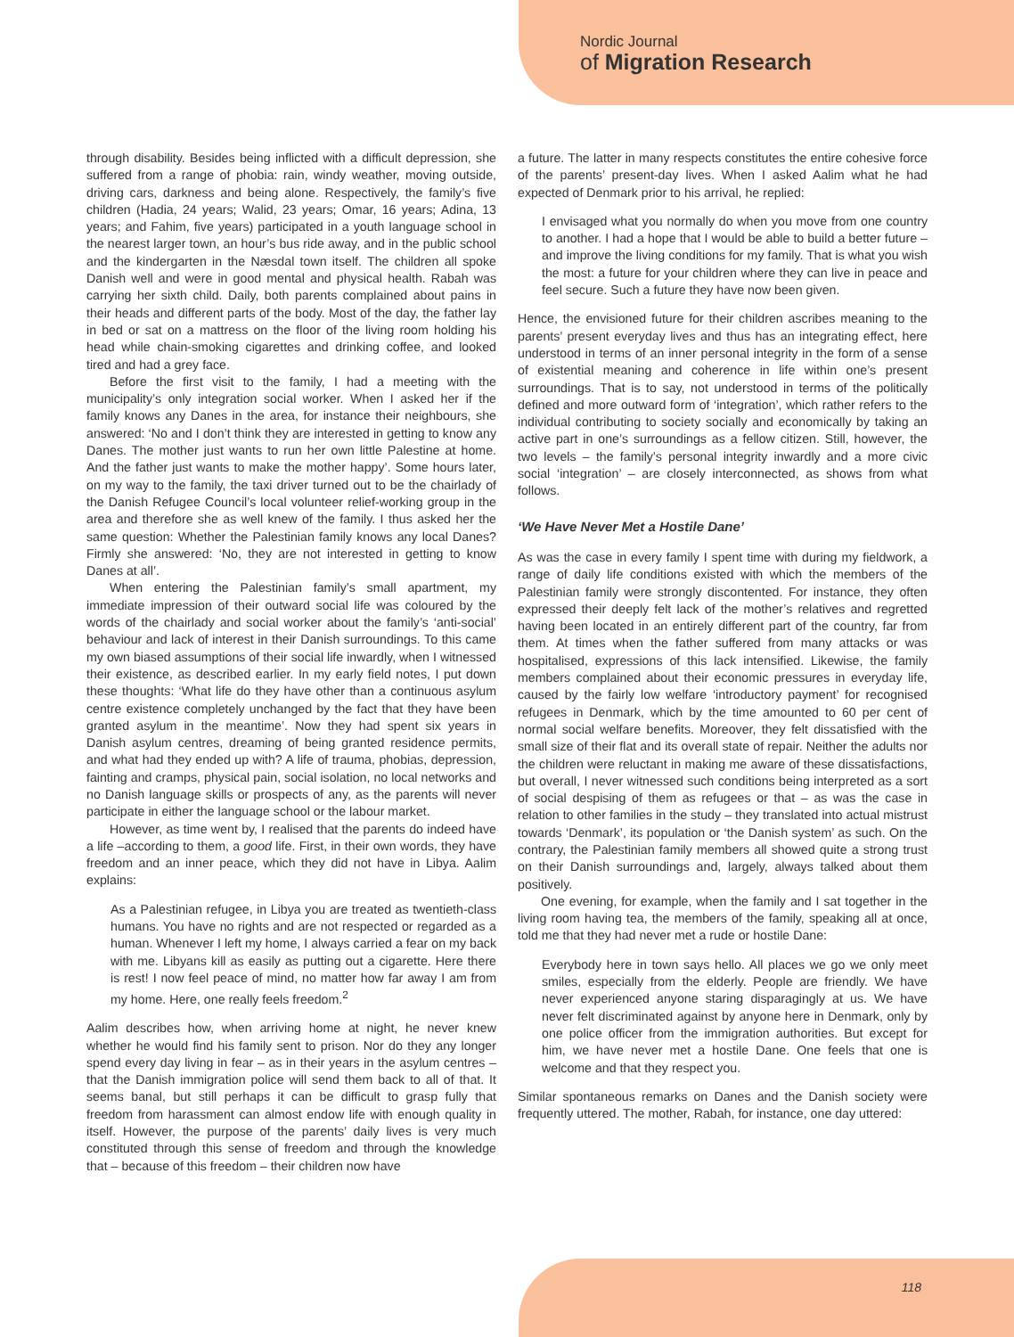Nordic Journal
of Migration Research
through disability. Besides being inflicted with a difficult depression, she suffered from a range of phobia: rain, windy weather, moving outside, driving cars, darkness and being alone. Respectively, the family’s five children (Hadia, 24 years; Walid, 23 years; Omar, 16 years; Adina, 13 years; and Fahim, five years) participated in a youth language school in the nearest larger town, an hour’s bus ride away, and in the public school and the kindergarten in the Næsdal town itself. The children all spoke Danish well and were in good mental and physical health. Rabah was carrying her sixth child. Daily, both parents complained about pains in their heads and different parts of the body. Most of the day, the father lay in bed or sat on a mattress on the floor of the living room holding his head while chain-smoking cigarettes and drinking coffee, and looked tired and had a grey face.
Before the first visit to the family, I had a meeting with the municipality’s only integration social worker. When I asked her if the family knows any Danes in the area, for instance their neighbours, she answered: ‘No and I don’t think they are interested in getting to know any Danes. The mother just wants to run her own little Palestine at home. And the father just wants to make the mother happy’. Some hours later, on my way to the family, the taxi driver turned out to be the chairlady of the Danish Refugee Council’s local volunteer relief-working group in the area and therefore she as well knew of the family. I thus asked her the same question: Whether the Palestinian family knows any local Danes? Firmly she answered: ‘No, they are not interested in getting to know Danes at all’.
When entering the Palestinian family’s small apartment, my immediate impression of their outward social life was coloured by the words of the chairlady and social worker about the family’s ‘anti-social’ behaviour and lack of interest in their Danish surroundings. To this came my own biased assumptions of their social life inwardly, when I witnessed their existence, as described earlier. In my early field notes, I put down these thoughts: ‘What life do they have other than a continuous asylum centre existence completely unchanged by the fact that they have been granted asylum in the meantime’. Now they had spent six years in Danish asylum centres, dreaming of being granted residence permits, and what had they ended up with? A life of trauma, phobias, depression, fainting and cramps, physical pain, social isolation, no local networks and no Danish language skills or prospects of any, as the parents will never participate in either the language school or the labour market.
However, as time went by, I realised that the parents do indeed have a life –according to them, a good life. First, in their own words, they have freedom and an inner peace, which they did not have in Libya. Aalim explains:
As a Palestinian refugee, in Libya you are treated as twentieth-class humans. You have no rights and are not respected or regarded as a human. Whenever I left my home, I always carried a fear on my back with me. Libyans kill as easily as putting out a cigarette. Here there is rest! I now feel peace of mind, no matter how far away I am from my home. Here, one really feels freedom.<sup>2</sup>
Aalim describes how, when arriving home at night, he never knew whether he would find his family sent to prison. Nor do they any longer spend every day living in fear – as in their years in the asylum centres – that the Danish immigration police will send them back to all of that. It seems banal, but still perhaps it can be difficult to grasp fully that freedom from harassment can almost endow life with enough quality in itself. However, the purpose of the parents’ daily lives is very much constituted through this sense of freedom and through the knowledge that – because of this freedom – their children now have
a future. The latter in many respects constitutes the entire cohesive force of the parents’ present-day lives. When I asked Aalim what he had expected of Denmark prior to his arrival, he replied:
I envisaged what you normally do when you move from one country to another. I had a hope that I would be able to build a better future – and improve the living conditions for my family. That is what you wish the most: a future for your children where they can live in peace and feel secure. Such a future they have now been given.
Hence, the envisioned future for their children ascribes meaning to the parents’ present everyday lives and thus has an integrating effect, here understood in terms of an inner personal integrity in the form of a sense of existential meaning and coherence in life within one’s present surroundings. That is to say, not understood in terms of the politically defined and more outward form of ‘integration’, which rather refers to the individual contributing to society socially and economically by taking an active part in one’s surroundings as a fellow citizen. Still, however, the two levels – the family’s personal integrity inwardly and a more civic social ‘integration’ – are closely interconnected, as shows from what follows.
‘We Have Never Met a Hostile Dane’
As was the case in every family I spent time with during my fieldwork, a range of daily life conditions existed with which the members of the Palestinian family were strongly discontented. For instance, they often expressed their deeply felt lack of the mother’s relatives and regretted having been located in an entirely different part of the country, far from them. At times when the father suffered from many attacks or was hospitalised, expressions of this lack intensified. Likewise, the family members complained about their economic pressures in everyday life, caused by the fairly low welfare ‘introductory payment’ for recognised refugees in Denmark, which by the time amounted to 60 per cent of normal social welfare benefits. Moreover, they felt dissatisfied with the small size of their flat and its overall state of repair. Neither the adults nor the children were reluctant in making me aware of these dissatisfactions, but overall, I never witnessed such conditions being interpreted as a sort of social despising of them as refugees or that – as was the case in relation to other families in the study – they translated into actual mistrust towards ‘Denmark’, its population or ‘the Danish system’ as such. On the contrary, the Palestinian family members all showed quite a strong trust on their Danish surroundings and, largely, always talked about them positively.
One evening, for example, when the family and I sat together in the living room having tea, the members of the family, speaking all at once, told me that they had never met a rude or hostile Dane:
Everybody here in town says hello. All places we go we only meet smiles, especially from the elderly. People are friendly. We have never experienced anyone staring disparagingly at us. We have never felt discriminated against by anyone here in Denmark, only by one police officer from the immigration authorities. But except for him, we have never met a hostile Dane. One feels that one is welcome and that they respect you.
Similar spontaneous remarks on Danes and the Danish society were frequently uttered. The mother, Rabah, for instance, one day uttered:
118